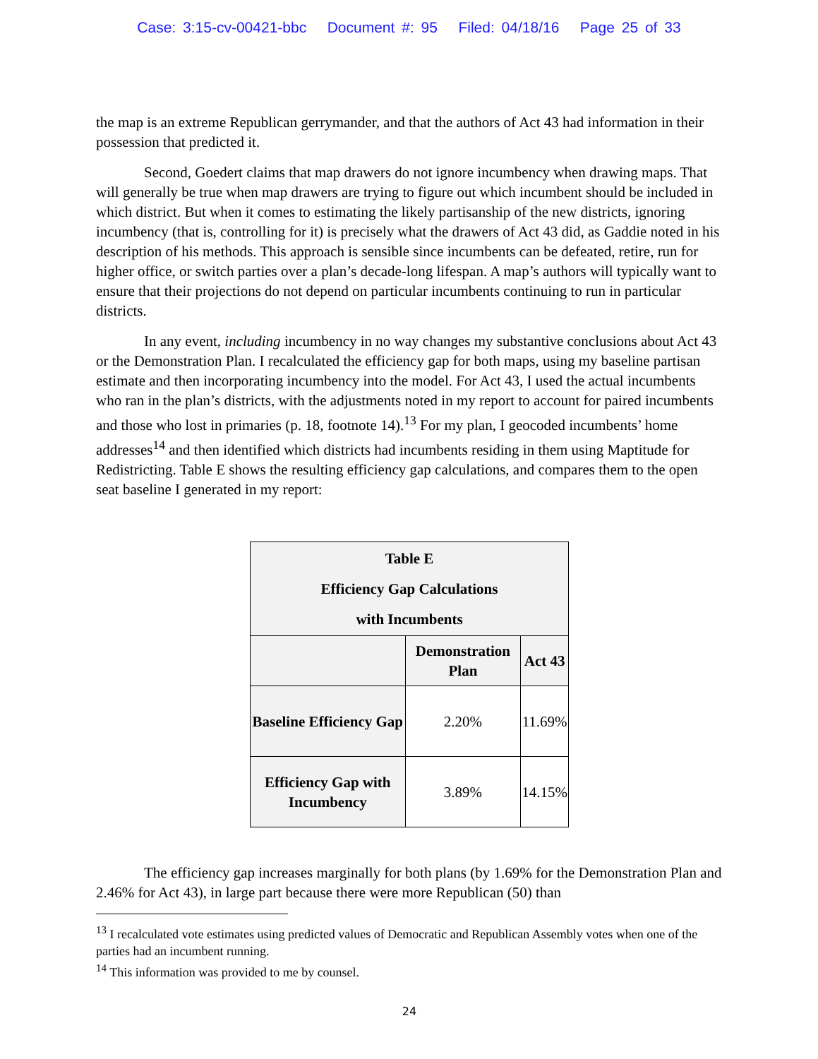Case: 3:15-cv-00421-bbc Document #: 95 Filed: 04/18/16 Page 25 of 33
the map is an extreme Republican gerrymander, and that the authors of Act 43 had information in their possession that predicted it.
Second, Goedert claims that map drawers do not ignore incumbency when drawing maps. That will generally be true when map drawers are trying to figure out which incumbent should be included in which district. But when it comes to estimating the likely partisanship of the new districts, ignoring incumbency (that is, controlling for it) is precisely what the drawers of Act 43 did, as Gaddie noted in his description of his methods. This approach is sensible since incumbents can be defeated, retire, run for higher office, or switch parties over a plan’s decade-long lifespan. A map’s authors will typically want to ensure that their projections do not depend on particular incumbents continuing to run in particular districts.
In any event, including incumbency in no way changes my substantive conclusions about Act 43 or the Demonstration Plan. I recalculated the efficiency gap for both maps, using my baseline partisan estimate and then incorporating incumbency into the model. For Act 43, I used the actual incumbents who ran in the plan’s districts, with the adjustments noted in my report to account for paired incumbents and those who lost in primaries (p. 18, footnote 14).<sup>13</sup> For my plan, I geocoded incumbents’ home addresses<sup>14</sup> and then identified which districts had incumbents residing in them using Maptitude for Redistricting. Table E shows the resulting efficiency gap calculations, and compares them to the open seat baseline I generated in my report:
| Table E Efficiency Gap Calculations with Incumbents | | |
| --- | --- | --- |
| | Demonstration Plan | Act 43 |
| Baseline Efficiency Gap | 2.20% | 11.69% |
| Efficiency Gap with Incumbency | 3.89% | 14.15% |
The efficiency gap increases marginally for both plans (by 1.69% for the Demonstration Plan and 2.46% for Act 43), in large part because there were more Republican (50) than
<sup>13</sup> I recalculated vote estimates using predicted values of Democratic and Republican Assembly votes when one of the parties had an incumbent running.
<sup>14</sup> This information was provided to me by counsel.
24